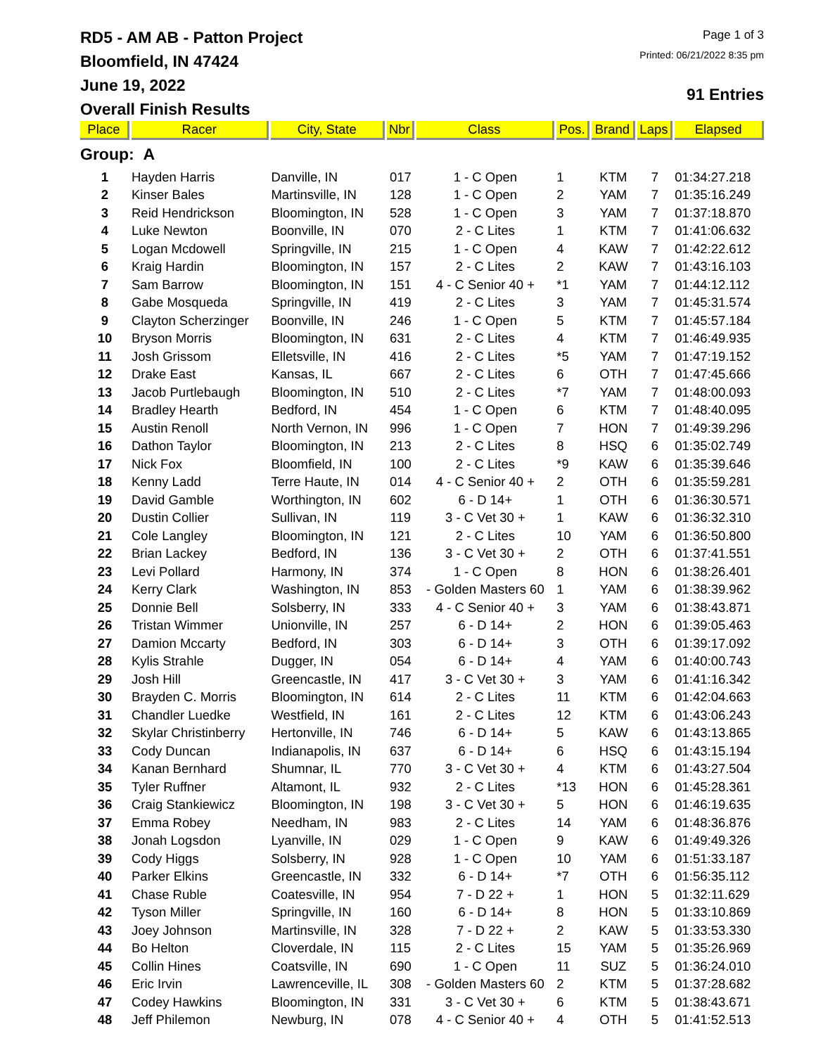RD5 - AM AB - Patton Project
Bloomfield, IN 47424
June 19, 2022
Overall Finish Results
Page 1 of 3
Printed: 06/21/2022 8:35 pm
91 Entries
| Place | Racer | City, State | Nbr | Class | Pos. | Brand | Laps | Elapsed |
| --- | --- | --- | --- | --- | --- | --- | --- | --- |
| Group: A | | | | | | | | |
| 1 | Hayden Harris | Danville, IN | 017 | 1 - C Open | 1 | KTM | 7 | 01:34:27.218 |
| 2 | Kinser Bales | Martinsville, IN | 128 | 1 - C Open | 2 | YAM | 7 | 01:35:16.249 |
| 3 | Reid Hendrickson | Bloomington, IN | 528 | 1 - C Open | 3 | YAM | 7 | 01:37:18.870 |
| 4 | Luke Newton | Boonville, IN | 070 | 2 - C Lites | 1 | KTM | 7 | 01:41:06.632 |
| 5 | Logan Mcdowell | Springville, IN | 215 | 1 - C Open | 4 | KAW | 7 | 01:42:22.612 |
| 6 | Kraig Hardin | Bloomington, IN | 157 | 2 - C Lites | 2 | KAW | 7 | 01:43:16.103 |
| 7 | Sam Barrow | Bloomington, IN | 151 | 4 - C Senior 40 + | *1 | YAM | 7 | 01:44:12.112 |
| 8 | Gabe Mosqueda | Springville, IN | 419 | 2 - C Lites | 3 | YAM | 7 | 01:45:31.574 |
| 9 | Clayton Scherzinger | Boonville, IN | 246 | 1 - C Open | 5 | KTM | 7 | 01:45:57.184 |
| 10 | Bryson Morris | Bloomington, IN | 631 | 2 - C Lites | 4 | KTM | 7 | 01:46:49.935 |
| 11 | Josh Grissom | Elletsville, IN | 416 | 2 - C Lites | *5 | YAM | 7 | 01:47:19.152 |
| 12 | Drake East | Kansas, IL | 667 | 2 - C Lites | 6 | OTH | 7 | 01:47:45.666 |
| 13 | Jacob Purtlebaugh | Bloomington, IN | 510 | 2 - C Lites | *7 | YAM | 7 | 01:48:00.093 |
| 14 | Bradley Hearth | Bedford, IN | 454 | 1 - C Open | 6 | KTM | 7 | 01:48:40.095 |
| 15 | Austin Renoll | North Vernon, IN | 996 | 1 - C Open | 7 | HON | 7 | 01:49:39.296 |
| 16 | Dathon Taylor | Bloomington, IN | 213 | 2 - C Lites | 8 | HSQ | 6 | 01:35:02.749 |
| 17 | Nick Fox | Bloomfield, IN | 100 | 2 - C Lites | *9 | KAW | 6 | 01:35:39.646 |
| 18 | Kenny Ladd | Terre Haute, IN | 014 | 4 - C Senior 40 + | 2 | OTH | 6 | 01:35:59.281 |
| 19 | David Gamble | Worthington, IN | 602 | 6 - D 14+ | 1 | OTH | 6 | 01:36:30.571 |
| 20 | Dustin Collier | Sullivan, IN | 119 | 3 - C Vet 30 + | 1 | KAW | 6 | 01:36:32.310 |
| 21 | Cole Langley | Bloomington, IN | 121 | 2 - C Lites | 10 | YAM | 6 | 01:36:50.800 |
| 22 | Brian Lackey | Bedford, IN | 136 | 3 - C Vet 30 + | 2 | OTH | 6 | 01:37:41.551 |
| 23 | Levi Pollard | Harmony, IN | 374 | 1 - C Open | 8 | HON | 6 | 01:38:26.401 |
| 24 | Kerry Clark | Washington, IN | 853 | - Golden Masters 60 | 1 | YAM | 6 | 01:38:39.962 |
| 25 | Donnie Bell | Solsberry, IN | 333 | 4 - C Senior 40 + | 3 | YAM | 6 | 01:38:43.871 |
| 26 | Tristan Wimmer | Unionville, IN | 257 | 6 - D 14+ | 2 | HON | 6 | 01:39:05.463 |
| 27 | Damion Mccarty | Bedford, IN | 303 | 6 - D 14+ | 3 | OTH | 6 | 01:39:17.092 |
| 28 | Kylis Strahle | Dugger, IN | 054 | 6 - D 14+ | 4 | YAM | 6 | 01:40:00.743 |
| 29 | Josh Hill | Greencastle, IN | 417 | 3 - C Vet 30 + | 3 | YAM | 6 | 01:41:16.342 |
| 30 | Brayden C. Morris | Bloomington, IN | 614 | 2 - C Lites | 11 | KTM | 6 | 01:42:04.663 |
| 31 | Chandler Luedke | Westfield, IN | 161 | 2 - C Lites | 12 | KTM | 6 | 01:43:06.243 |
| 32 | Skylar Christinberry | Hertonville, IN | 746 | 6 - D 14+ | 5 | KAW | 6 | 01:43:13.865 |
| 33 | Cody Duncan | Indianapolis, IN | 637 | 6 - D 14+ | 6 | HSQ | 6 | 01:43:15.194 |
| 34 | Kanan Bernhard | Shumnar, IL | 770 | 3 - C Vet 30 + | 4 | KTM | 6 | 01:43:27.504 |
| 35 | Tyler Ruffner | Altamont, IL | 932 | 2 - C Lites | *13 | HON | 6 | 01:45:28.361 |
| 36 | Craig Stankiewicz | Bloomington, IN | 198 | 3 - C Vet 30 + | 5 | HON | 6 | 01:46:19.635 |
| 37 | Emma Robey | Needham, IN | 983 | 2 - C Lites | 14 | YAM | 6 | 01:48:36.876 |
| 38 | Jonah Logsdon | Lyanville, IN | 029 | 1 - C Open | 9 | KAW | 6 | 01:49:49.326 |
| 39 | Cody Higgs | Solsberry, IN | 928 | 1 - C Open | 10 | YAM | 6 | 01:51:33.187 |
| 40 | Parker Elkins | Greencastle, IN | 332 | 6 - D 14+ | *7 | OTH | 6 | 01:56:35.112 |
| 41 | Chase Ruble | Coatesville, IN | 954 | 7 - D 22 + | 1 | HON | 5 | 01:32:11.629 |
| 42 | Tyson Miller | Springville, IN | 160 | 6 - D 14+ | 8 | HON | 5 | 01:33:10.869 |
| 43 | Joey Johnson | Martinsville, IN | 328 | 7 - D 22 + | 2 | KAW | 5 | 01:33:53.330 |
| 44 | Bo Helton | Cloverdale, IN | 115 | 2 - C Lites | 15 | YAM | 5 | 01:35:26.969 |
| 45 | Collin Hines | Coatsville, IN | 690 | 1 - C Open | 11 | SUZ | 5 | 01:36:24.010 |
| 46 | Eric Irvin | Lawrenceville, IL | 308 | - Golden Masters 60 | 2 | KTM | 5 | 01:37:28.682 |
| 47 | Codey Hawkins | Bloomington, IN | 331 | 3 - C Vet 30 + | 6 | KTM | 5 | 01:38:43.671 |
| 48 | Jeff Philemon | Newburg, IN | 078 | 4 - C Senior 40 + | 4 | OTH | 5 | 01:41:52.513 |